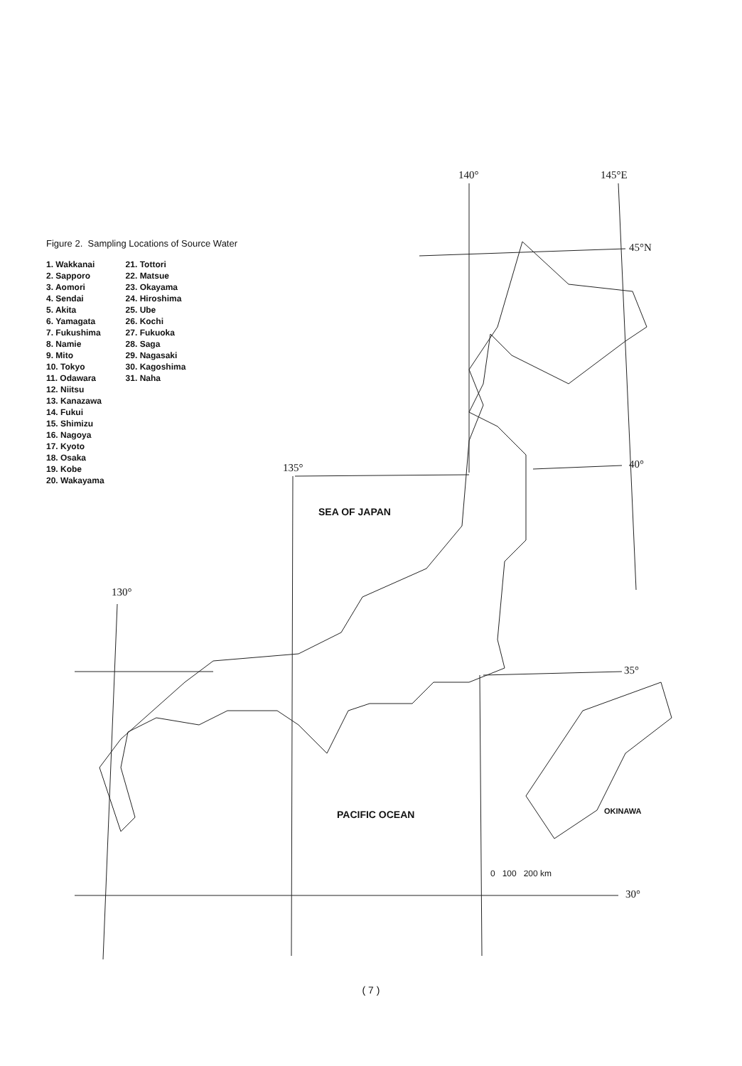Figure 2. Sampling Locations of Source Water
1. Wakkanai
2. Sapporo
3. Aomori
4. Sendai
5. Akita
6. Yamagata
7. Fukushima
8. Namie
9. Mito
10. Tokyo
11. Odawara
12. Niitsu
13. Kanazawa
14. Fukui
15. Shimizu
16. Nagoya
17. Kyoto
18. Osaka
19. Kobe
20. Wakayama
21. Tottori
22. Matsue
23. Okayama
24. Hiroshima
25. Ube
26. Kochi
27. Fukuoka
28. Saga
29. Nagasaki
30. Kagoshima
31. Naha
140° 145°E
45°N
40° 135°
130°
35°
30°
SEA OF JAPAN
PACIFIC OCEAN OKINAWA
0 100 200 km
( 7 )